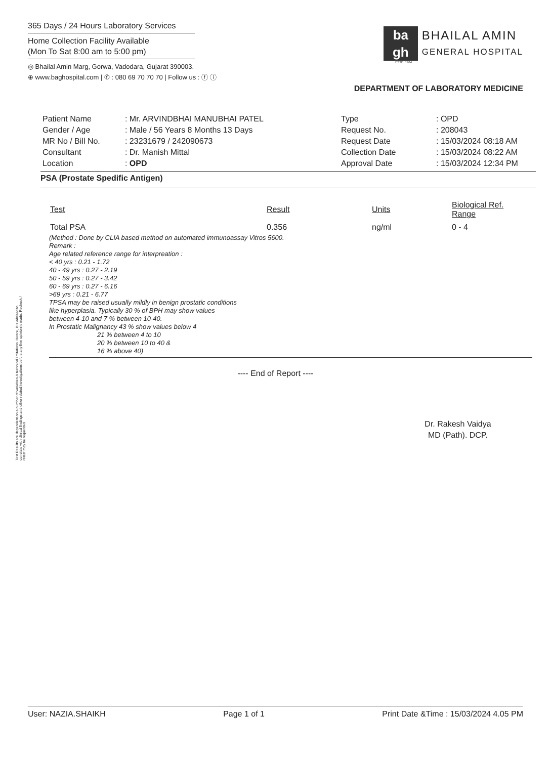365 Days / 24 Hours Laboratory Services
Home Collection Facility Available
(Mon To Sat 8:00 am to 5:00 pm)
◎ Bhailal Amin Marg, Gorwa, Vadodara, Gujarat 390003.
⊕ www.baghospital.com | ✆ : 080 69 70 70 70 | Follow us : ⓕ ⓘ
ba
gh
BHAILAL AMIN
GENERAL HOSPITAL
ESTD. 1964
DEPARTMENT OF LABORATORY MEDICINE
| Patient Name | : Mr. ARVINDBHAI MANUBHAI PATEL |
| Gender / Age | : Male / 56 Years 8 Months 13 Days |
| MR No / Bill No. | : 23231679 / 242090673 |
| Consultant | : Dr. Manish Mittal |
| Location | : OPD |
| Type | : OPD |
| Request No. | : 208043 |
| Request Date | : 15/03/2024 08:18 AM |
| Collection Date | : 15/03/2024 08:22 AM |
| Approval Date | : 15/03/2024 12:34 PM |
PSA (Prostate Spedific Antigen)
| Test | Result | Units | Biological Ref. Range |
| --- | --- | --- | --- |
| Total PSA | 0.356 | ng/ml | 0 - 4 |
(Method : Done by CLIA based method on automated immunoassay Vitros 5600.
Remark :
Age related reference range for interpreation :
< 40 yrs : 0.21 - 1.72
40 - 49 yrs : 0.27 - 2.19
50 - 59 yrs : 0.27 - 3.42
60 - 69 yrs : 0.27 - 6.16
>69 yrs : 0.21 - 6.77
TPSA may be raised usually mildly in benign prostatic conditions
like hyperplasia. Typically 30 % of BPH may show values
between 4-10 and 7 % between 10-40.
In Prostatic Malignancy 43 % show values below 4
21 % between 4 to 10
20 % between 10 to 40 &
16 % above 40)
---- End of Report ----
Dr. Rakesh Vaidya
MD (Path). DCP.
Test Results are dependent on a number of variables & technical limitations. Hence, it is advised to correlate with clinical findings and other related investigations before any firm opinion is made. Recheck / retest may be requested.
User: NAZIA.SHAIKH Page 1 of 1 Print Date &Time : 15/03/2024 4.05 PM